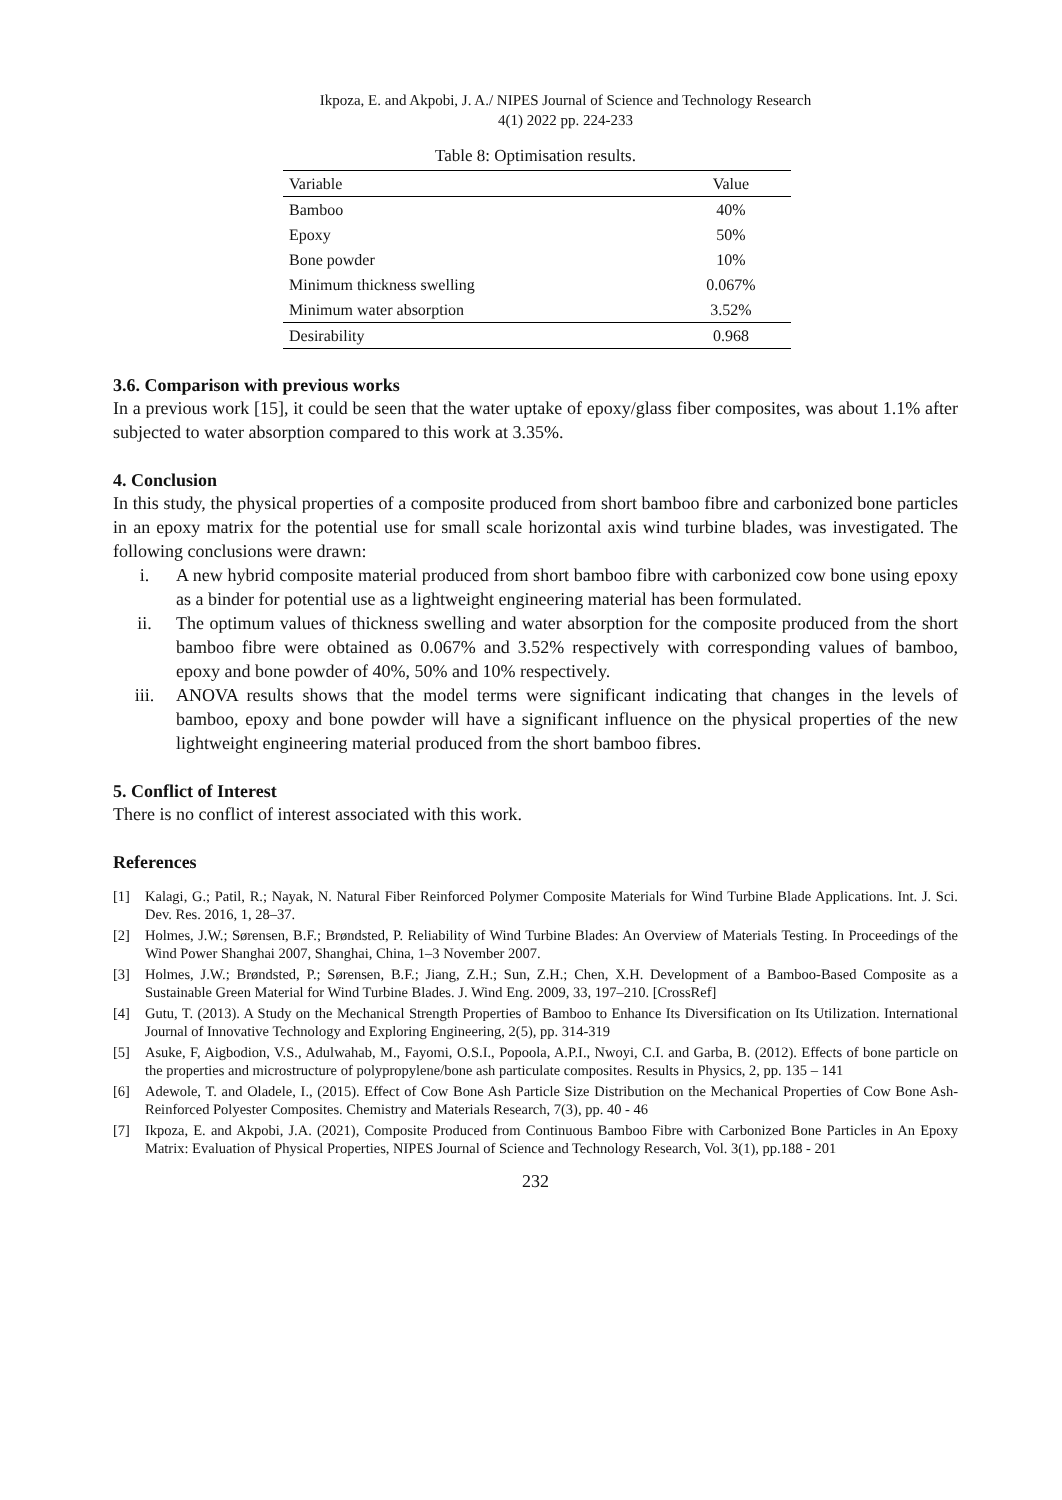Ikpoza, E. and Akpobi, J. A./ NIPES Journal of Science and Technology Research
4(1) 2022 pp. 224-233
Table 8: Optimisation results.
| Variable | Value |
| --- | --- |
| Bamboo | 40% |
| Epoxy | 50% |
| Bone powder | 10% |
| Minimum thickness swelling | 0.067% |
| Minimum water absorption | 3.52% |
| Desirability | 0.968 |
3.6. Comparison with previous works
In a previous work [15], it could be seen that the water uptake of epoxy/glass fiber composites, was about 1.1% after subjected to water absorption compared to this work at 3.35%.
4. Conclusion
In this study, the physical properties of a composite produced from short bamboo fibre and carbonized bone particles in an epoxy matrix for the potential use for small scale horizontal axis wind turbine blades, was investigated. The following conclusions were drawn:
i. A new hybrid composite material produced from short bamboo fibre with carbonized cow bone using epoxy as a binder for potential use as a lightweight engineering material has been formulated.
ii. The optimum values of thickness swelling and water absorption for the composite produced from the short bamboo fibre were obtained as 0.067% and 3.52% respectively with corresponding values of bamboo, epoxy and bone powder of 40%, 50% and 10% respectively.
iii. ANOVA results shows that the model terms were significant indicating that changes in the levels of bamboo, epoxy and bone powder will have a significant influence on the physical properties of the new lightweight engineering material produced from the short bamboo fibres.
5. Conflict of Interest
There is no conflict of interest associated with this work.
References
[1] Kalagi, G.; Patil, R.; Nayak, N. Natural Fiber Reinforced Polymer Composite Materials for Wind Turbine Blade Applications. Int. J. Sci. Dev. Res. 2016, 1, 28–37.
[2] Holmes, J.W.; Sørensen, B.F.; Brøndsted, P. Reliability of Wind Turbine Blades: An Overview of Materials Testing. In Proceedings of the Wind Power Shanghai 2007, Shanghai, China, 1–3 November 2007.
[3] Holmes, J.W.; Brøndsted, P.; Sørensen, B.F.; Jiang, Z.H.; Sun, Z.H.; Chen, X.H. Development of a Bamboo-Based Composite as a Sustainable Green Material for Wind Turbine Blades. J. Wind Eng. 2009, 33, 197–210. [CrossRef]
[4] Gutu, T. (2013). A Study on the Mechanical Strength Properties of Bamboo to Enhance Its Diversification on Its Utilization. International Journal of Innovative Technology and Exploring Engineering, 2(5), pp. 314-319
[5] Asuke, F, Aigbodion, V.S., Adulwahab, M., Fayomi, O.S.I., Popoola, A.P.I., Nwoyi, C.I. and Garba, B. (2012). Effects of bone particle on the properties and microstructure of polypropylene/bone ash particulate composites. Results in Physics, 2, pp. 135 – 141
[6] Adewole, T. and Oladele, I., (2015). Effect of Cow Bone Ash Particle Size Distribution on the Mechanical Properties of Cow Bone Ash-Reinforced Polyester Composites. Chemistry and Materials Research, 7(3), pp. 40 - 46
[7] Ikpoza, E. and Akpobi, J.A. (2021), Composite Produced from Continuous Bamboo Fibre with Carbonized Bone Particles in An Epoxy Matrix: Evaluation of Physical Properties, NIPES Journal of Science and Technology Research, Vol. 3(1), pp.188 - 201
232